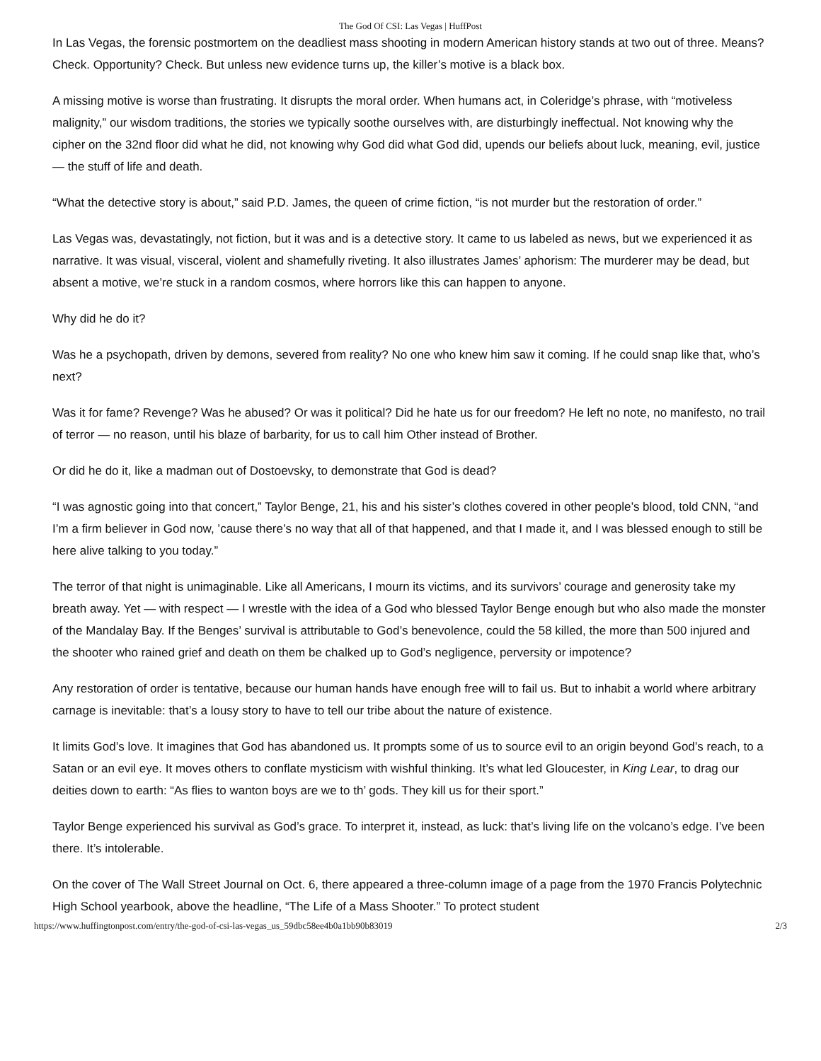The God Of CSI: Las Vegas | HuffPost
In Las Vegas, the forensic postmortem on the deadliest mass shooting in modern American history stands at two out of three. Means? Check. Opportunity? Check. But unless new evidence turns up, the killer’s motive is a black box.
A missing motive is worse than frustrating. It disrupts the moral order. When humans act, in Coleridge’s phrase, with “motiveless malignity,” our wisdom traditions, the stories we typically soothe ourselves with, are disturbingly ineffectual. Not knowing why the cipher on the 32nd floor did what he did, not knowing why God did what God did, upends our beliefs about luck, meaning, evil, justice — the stuff of life and death.
“What the detective story is about,” said P.D. James, the queen of crime fiction, “is not murder but the restoration of order.”
Las Vegas was, devastatingly, not fiction, but it was and is a detective story. It came to us labeled as news, but we experienced it as narrative. It was visual, visceral, violent and shamefully riveting. It also illustrates James’ aphorism: The murderer may be dead, but absent a motive, we’re stuck in a random cosmos, where horrors like this can happen to anyone.
Why did he do it?
Was he a psychopath, driven by demons, severed from reality? No one who knew him saw it coming. If he could snap like that, who’s next?
Was it for fame? Revenge? Was he abused? Or was it political? Did he hate us for our freedom? He left no note, no manifesto, no trail of terror — no reason, until his blaze of barbarity, for us to call him Other instead of Brother.
Or did he do it, like a madman out of Dostoevsky, to demonstrate that God is dead?
“I was agnostic going into that concert,” Taylor Benge, 21, his and his sister’s clothes covered in other people’s blood, told CNN, “and I’m a firm believer in God now, ’cause there’s no way that all of that happened, and that I made it, and I was blessed enough to still be here alive talking to you today.”
The terror of that night is unimaginable. Like all Americans, I mourn its victims, and its survivors’ courage and generosity take my breath away. Yet — with respect — I wrestle with the idea of a God who blessed Taylor Benge enough but who also made the monster of the Mandalay Bay. If the Benges’ survival is attributable to God’s benevolence, could the 58 killed, the more than 500 injured and the shooter who rained grief and death on them be chalked up to God’s negligence, perversity or impotence?
Any restoration of order is tentative, because our human hands have enough free will to fail us. But to inhabit a world where arbitrary carnage is inevitable: that’s a lousy story to have to tell our tribe about the nature of existence.
It limits God’s love. It imagines that God has abandoned us. It prompts some of us to source evil to an origin beyond God’s reach, to a Satan or an evil eye. It moves others to conflate mysticism with wishful thinking. It’s what led Gloucester, in King Lear, to drag our deities down to earth: “As flies to wanton boys are we to th’ gods. They kill us for their sport.”
Taylor Benge experienced his survival as God’s grace. To interpret it, instead, as luck: that’s living life on the volcano’s edge. I’ve been there. It’s intolerable.
On the cover of The Wall Street Journal on Oct. 6, there appeared a three-column image of a page from the 1970 Francis Polytechnic High School yearbook, above the headline, “The Life of a Mass Shooter.” To protect student
https://www.huffingtonpost.com/entry/the-god-of-csi-las-vegas_us_59dbc58ee4b0a1bb90b83019 2/3